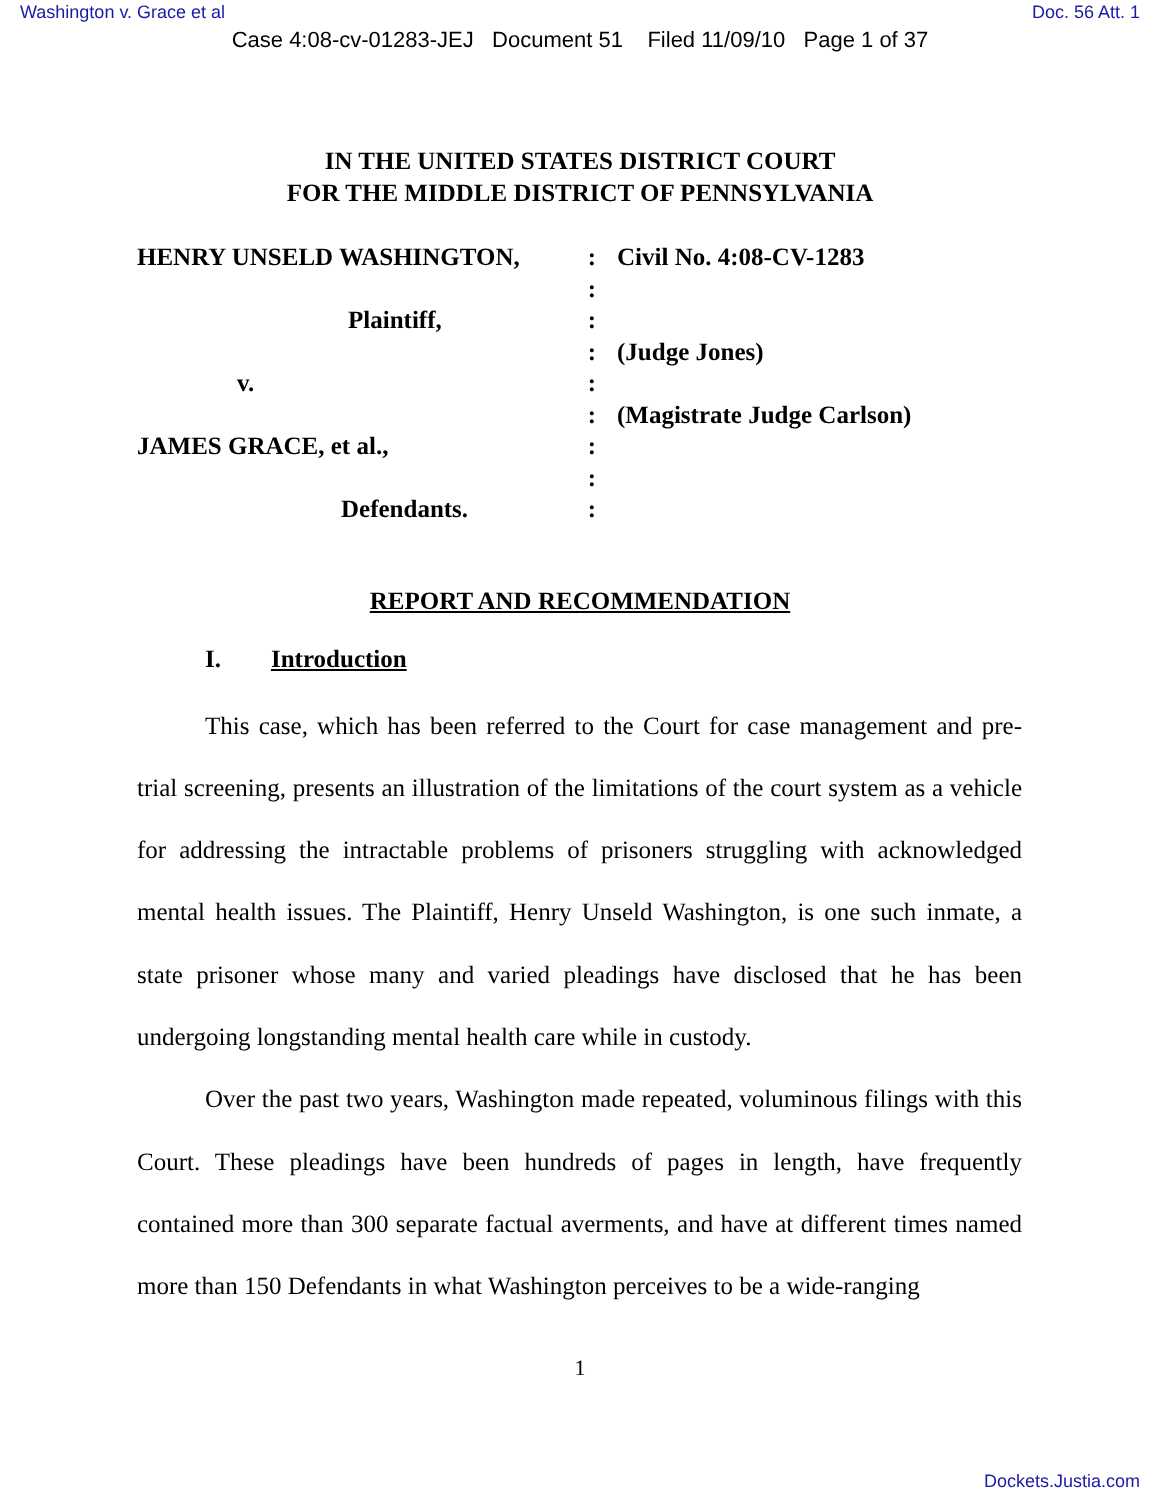Washington v. Grace et al Doc. 56 Att. 1
Case 4:08-cv-01283-JEJ Document 51 Filed 11/09/10 Page 1 of 37
IN THE UNITED STATES DISTRICT COURT
FOR THE MIDDLE DISTRICT OF PENNSYLVANIA
HENRY UNSELD WASHINGTON,
:
Civil No. 4:08-CV-1283
:
Plaintiff,
:
:
(Judge Jones)
v.
:
:
(Magistrate Judge Carlson)
JAMES GRACE, et al.,
:
:
Defendants.
:
REPORT AND RECOMMENDATION
I. Introduction
This case, which has been referred to the Court for case management and pre-trial screening, presents an illustration of the limitations of the court system as a vehicle for addressing the intractable problems of prisoners struggling with acknowledged mental health issues. The Plaintiff, Henry Unseld Washington, is one such inmate, a state prisoner whose many and varied pleadings have disclosed that he has been undergoing longstanding mental health care while in custody.
Over the past two years, Washington made repeated, voluminous filings with this Court. These pleadings have been hundreds of pages in length, have frequently contained more than 300 separate factual averments, and have at different times named more than 150 Defendants in what Washington perceives to be a wide-ranging
1
Dockets.Justia.com